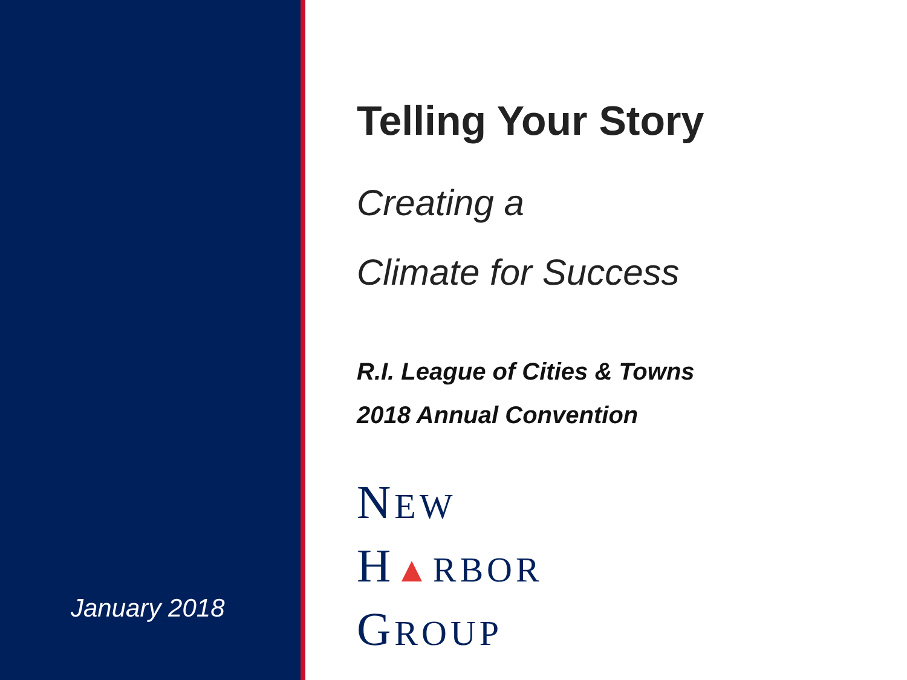January 2018
Telling Your Story
Creating a
Climate for Success
R.I. League of Cities & Towns
2018 Annual Convention
NEW
H▲RBOR
GROUP